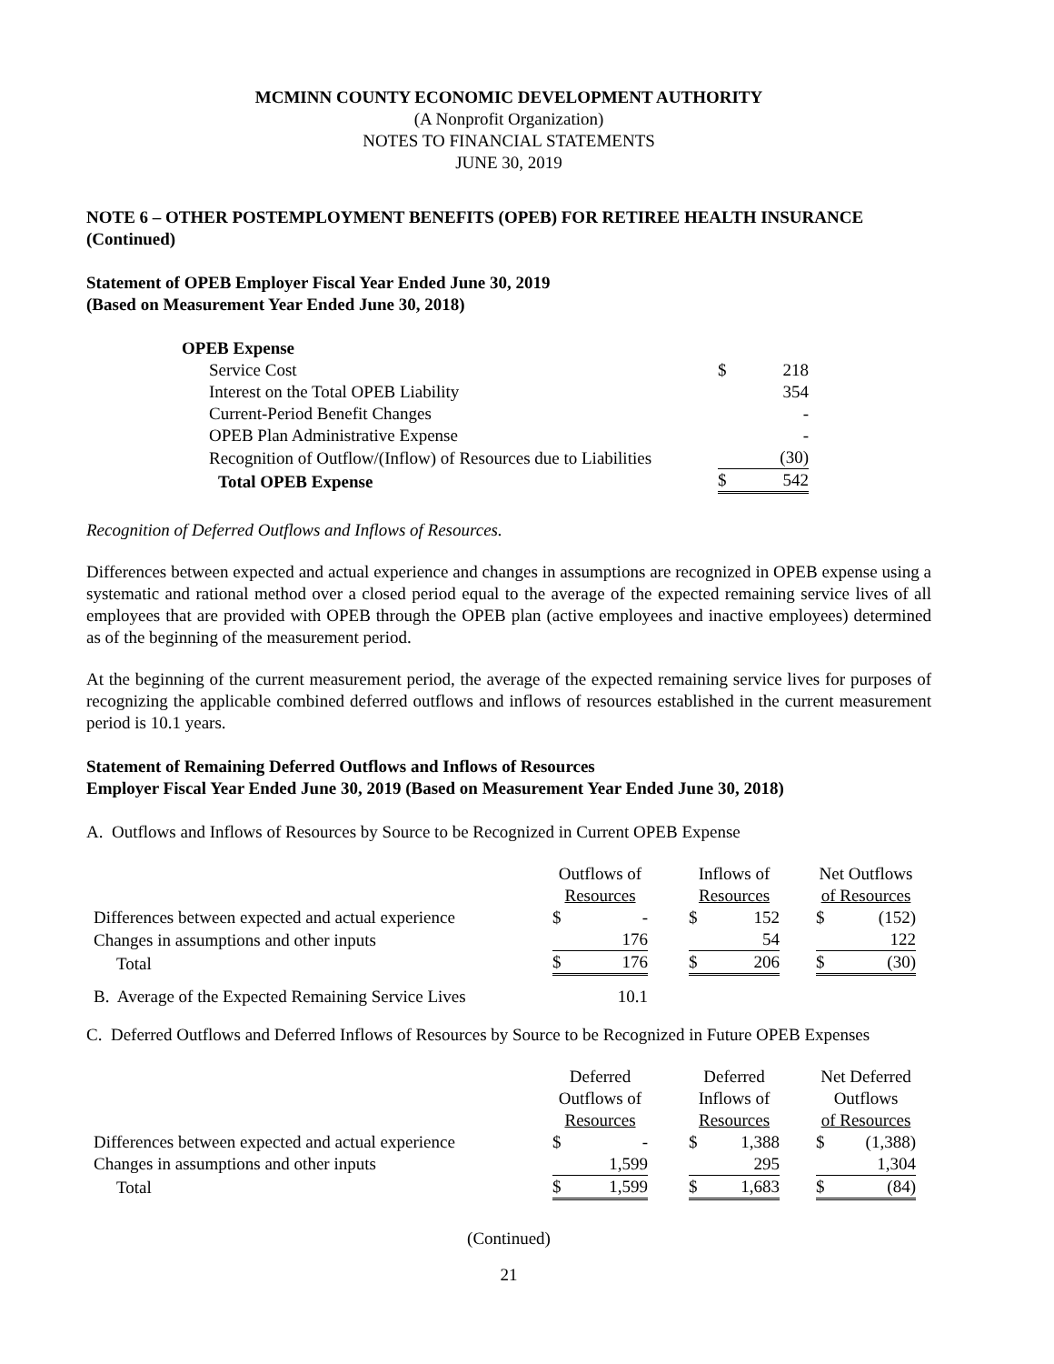MCMINN COUNTY ECONOMIC DEVELOPMENT AUTHORITY
(A Nonprofit Organization)
NOTES TO FINANCIAL STATEMENTS
JUNE 30, 2019
NOTE 6 – OTHER POSTEMPLOYMENT BENEFITS (OPEB) FOR RETIREE HEALTH INSURANCE (Continued)
Statement of OPEB Employer Fiscal Year Ended June 30, 2019
(Based on Measurement Year Ended June 30, 2018)
| OPEB Expense | | |
| Service Cost | $ | 218 |
| Interest on the Total OPEB Liability | | 354 |
| Current-Period Benefit Changes | | - |
| OPEB Plan Administrative Expense | | - |
| Recognition of Outflow/(Inflow) of Resources due to Liabilities | | (30) |
| Total OPEB Expense | $ | 542 |
Recognition of Deferred Outflows and Inflows of Resources.
Differences between expected and actual experience and changes in assumptions are recognized in OPEB expense using a systematic and rational method over a closed period equal to the average of the expected remaining service lives of all employees that are provided with OPEB through the OPEB plan (active employees and inactive employees) determined as of the beginning of the measurement period.
At the beginning of the current measurement period, the average of the expected remaining service lives for purposes of recognizing the applicable combined deferred outflows and inflows of resources established in the current measurement period is 10.1 years.
Statement of Remaining Deferred Outflows and Inflows of Resources
Employer Fiscal Year Ended June 30, 2019 (Based on Measurement Year Ended June 30, 2018)
A. Outflows and Inflows of Resources by Source to be Recognized in Current OPEB Expense
| | Outflows of | | | Inflows of | | | Net Outflows | |
| | Resources | | | Resources | | | of Resources | |
| Differences between expected and actual experience | $ | - | | $ | 152 | | $ | (152) |
| Changes in assumptions and other inputs | | 176 | | | 54 | | | 122 |
| Total | $ | 176 | | $ | 206 | | $ | (30) |
| B. Average of the Expected Remaining Service Lives | | 10.1 | | | | | | |
C. Deferred Outflows and Deferred Inflows of Resources by Source to be Recognized in Future OPEB Expenses
| | Deferred | | | Deferred | | | Net Deferred | |
| | Outflows of | | | Inflows of | | | Outflows | |
| | Resources | | | Resources | | | of Resources | |
| Differences between expected and actual experience | $ | - | | $ | 1,388 | | $ | (1,388) |
| Changes in assumptions and other inputs | | 1,599 | | | 295 | | | 1,304 |
| Total | $ | 1,599 | | $ | 1,683 | | $ | (84) |
(Continued)
21